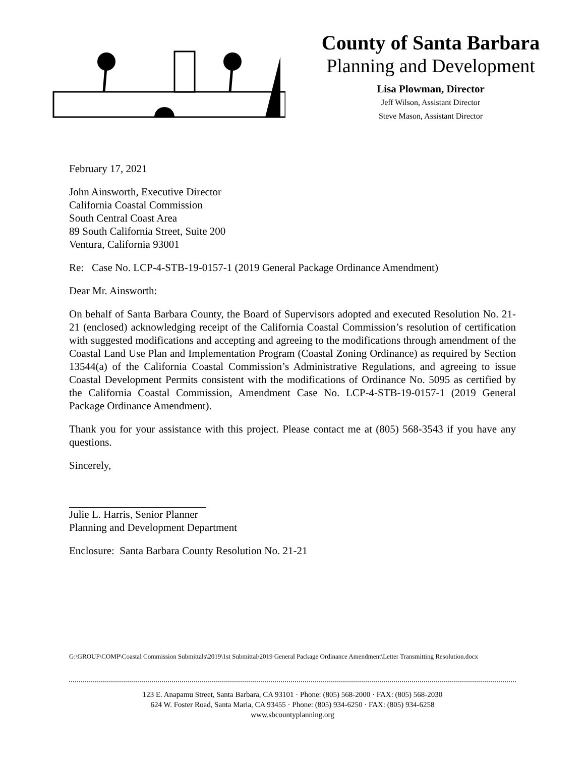County of Santa Barbara
Planning and Development
Lisa Plowman, Director
Jeff Wilson, Assistant Director
Steve Mason, Assistant Director
February 17, 2021
John Ainsworth, Executive Director
California Coastal Commission
South Central Coast Area
89 South California Street, Suite 200
Ventura, California 93001
Re: Case No. LCP-4-STB-19-0157-1 (2019 General Package Ordinance Amendment)
Dear Mr. Ainsworth:
On behalf of Santa Barbara County, the Board of Supervisors adopted and executed Resolution No. 21-21 (enclosed) acknowledging receipt of the California Coastal Commission’s resolution of certification with suggested modifications and accepting and agreeing to the modifications through amendment of the Coastal Land Use Plan and Implementation Program (Coastal Zoning Ordinance) as required by Section 13544(a) of the California Coastal Commission’s Administrative Regulations, and agreeing to issue Coastal Development Permits consistent with the modifications of Ordinance No. 5095 as certified by the California Coastal Commission, Amendment Case No. LCP-4-STB-19-0157-1 (2019 General Package Ordinance Amendment).
Thank you for your assistance with this project. Please contact me at (805) 568-3543 if you have any questions.
Sincerely,
Julie L. Harris, Senior Planner
Planning and Development Department
Enclosure: Santa Barbara County Resolution No. 21-21
G:\GROUP\COMP\Coastal Commission Submittals\2019\1st Submittal\2019 General Package Ordinance Amendment\Letter Transmitting Resolution.docx
123 E. Anapamu Street, Santa Barbara, CA 93101 · Phone: (805) 568-2000 · FAX: (805) 568-2030
624 W. Foster Road, Santa Maria, CA 93455 · Phone: (805) 934-6250 · FAX: (805) 934-6258
www.sbcountyplanning.org